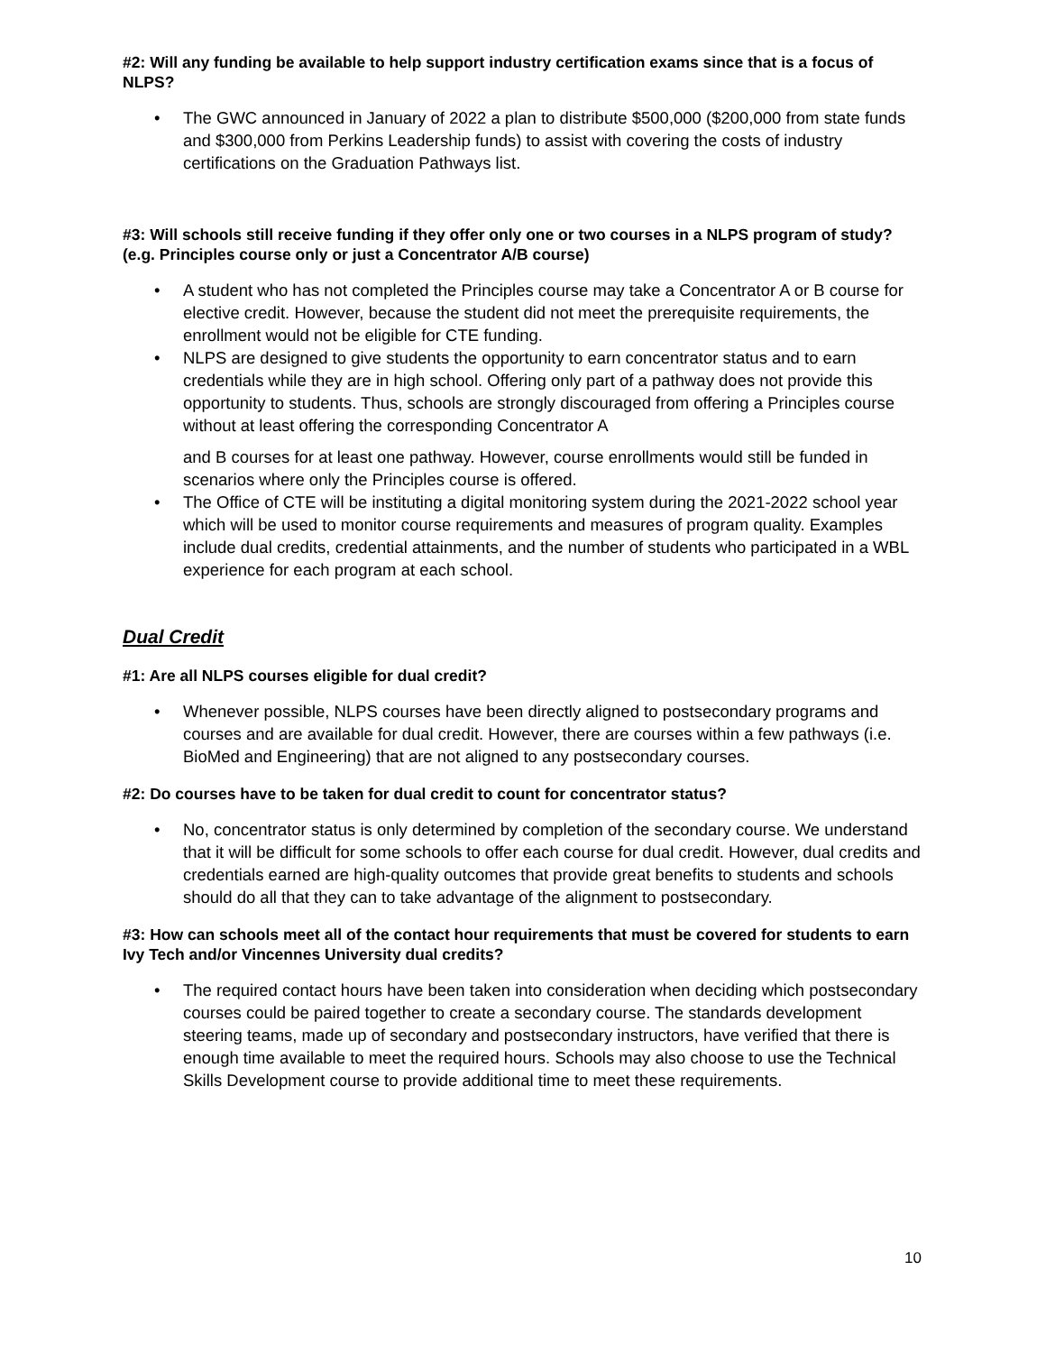#2: Will any funding be available to help support industry certification exams since that is a focus of NLPS?
• The GWC announced in January of 2022 a plan to distribute $500,000 ($200,000 from state funds and $300,000 from Perkins Leadership funds) to assist with covering the costs of industry certifications on the Graduation Pathways list.
#3: Will schools still receive funding if they offer only one or two courses in a NLPS program of study? (e.g. Principles course only or just a Concentrator A/B course)
• A student who has not completed the Principles course may take a Concentrator A or B course for elective credit. However, because the student did not meet the prerequisite requirements, the enrollment would not be eligible for CTE funding.
• NLPS are designed to give students the opportunity to earn concentrator status and to earn credentials while they are in high school. Offering only part of a pathway does not provide this opportunity to students. Thus, schools are strongly discouraged from offering a Principles course without at least offering the corresponding Concentrator A
and B courses for at least one pathway. However, course enrollments would still be funded in scenarios where only the Principles course is offered.
• The Office of CTE will be instituting a digital monitoring system during the 2021-2022 school year which will be used to monitor course requirements and measures of program quality. Examples include dual credits, credential attainments, and the number of students who participated in a WBL experience for each program at each school.
Dual Credit
#1: Are all NLPS courses eligible for dual credit?
• Whenever possible, NLPS courses have been directly aligned to postsecondary programs and courses and are available for dual credit. However, there are courses within a few pathways (i.e. BioMed and Engineering) that are not aligned to any postsecondary courses.
#2: Do courses have to be taken for dual credit to count for concentrator status?
• No, concentrator status is only determined by completion of the secondary course. We understand that it will be difficult for some schools to offer each course for dual credit. However, dual credits and credentials earned are high-quality outcomes that provide great benefits to students and schools should do all that they can to take advantage of the alignment to postsecondary.
#3: How can schools meet all of the contact hour requirements that must be covered for students to earn Ivy Tech and/or Vincennes University dual credits?
• The required contact hours have been taken into consideration when deciding which postsecondary courses could be paired together to create a secondary course. The standards development steering teams, made up of secondary and postsecondary instructors, have verified that there is enough time available to meet the required hours. Schools may also choose to use the Technical Skills Development course to provide additional time to meet these requirements.
10